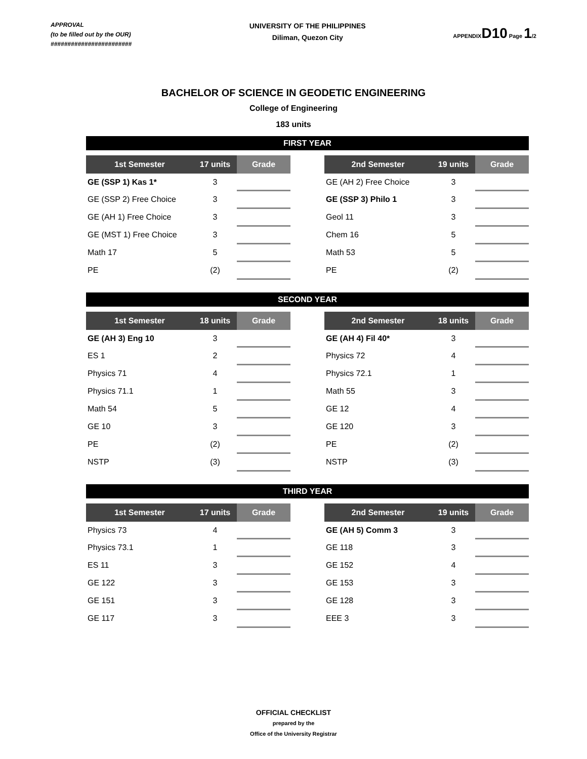APPROVAL
(to be filled out by the OUR)
########################
UNIVERSITY OF THE PHILIPPINES
Diliman, Quezon City
APPENDIXD10 Page 1/2
BACHELOR OF SCIENCE IN GEODETIC ENGINEERING
College of Engineering
183 units
FIRST YEAR
| 1st Semester | 17 units | Grade |
| --- | --- | --- |
| GE (SSP 1) Kas 1* | 3 | |
| GE (SSP 2) Free Choice | 3 | |
| GE (AH 1) Free Choice | 3 | |
| GE (MST 1) Free Choice | 3 | |
| Math 17 | 5 | |
| PE | (2) | |
| 2nd Semester | 19 units | Grade |
| --- | --- | --- |
| GE (AH 2) Free Choice | 3 | |
| GE (SSP 3) Philo 1 | 3 | |
| Geol 11 | 3 | |
| Chem 16 | 5 | |
| Math 53 | 5 | |
| PE | (2) | |
SECOND YEAR
| 1st Semester | 18 units | Grade |
| --- | --- | --- |
| GE (AH 3) Eng 10 | 3 | |
| ES 1 | 2 | |
| Physics 71 | 4 | |
| Physics 71.1 | 1 | |
| Math 54 | 5 | |
| GE 10 | 3 | |
| PE | (2) | |
| NSTP | (3) | |
| 2nd Semester | 18 units | Grade |
| --- | --- | --- |
| GE (AH 4) Fil 40* | 3 | |
| Physics 72 | 4 | |
| Physics 72.1 | 1 | |
| Math 55 | 3 | |
| GE 12 | 4 | |
| GE 120 | 3 | |
| PE | (2) | |
| NSTP | (3) | |
THIRD YEAR
| 1st Semester | 17 units | Grade |
| --- | --- | --- |
| Physics 73 | 4 | |
| Physics 73.1 | 1 | |
| ES 11 | 3 | |
| GE 122 | 3 | |
| GE 151 | 3 | |
| GE 117 | 3 | |
| 2nd Semester | 19 units | Grade |
| --- | --- | --- |
| GE (AH 5) Comm 3 | 3 | |
| GE 118 | 3 | |
| GE 152 | 4 | |
| GE 153 | 3 | |
| GE 128 | 3 | |
| EEE 3 | 3 | |
OFFICIAL CHECKLIST
prepared by the
Office of the University Registrar